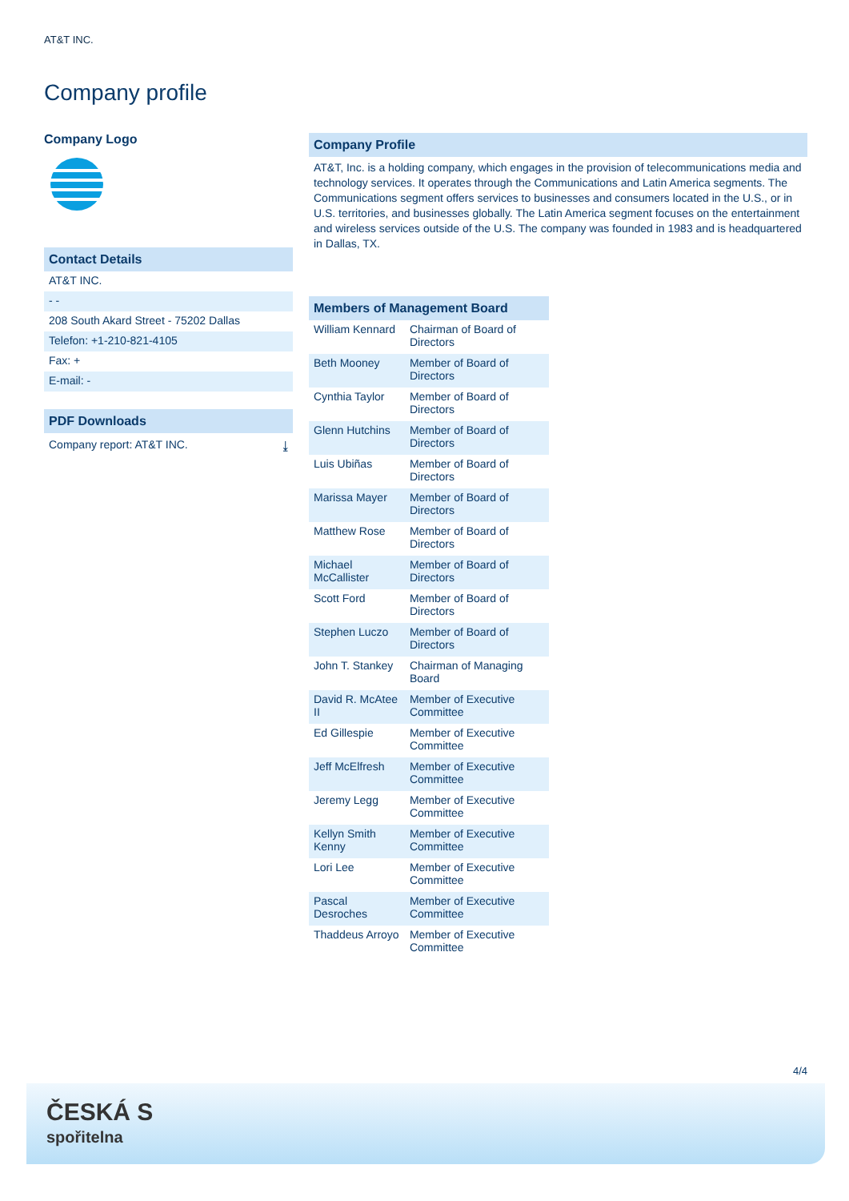AT&T INC.
Company profile
Company Logo
Contact Details
AT&T INC.
- -
208 South Akard Street - 75202 Dallas
Telefon: +1-210-821-4105
Fax: +
E-mail: -
PDF Downloads
Company report: AT&T INC. ⤓
Company Profile
AT&T, Inc. is a holding company, which engages in the provision of telecommunications media and technology services. It operates through the Communications and Latin America segments. The Communications segment offers services to businesses and consumers located in the U.S., or in U.S. territories, and businesses globally. The Latin America segment focuses on the entertainment and wireless services outside of the U.S. The company was founded in 1983 and is headquartered in Dallas, TX.
Members of Management Board
| William Kennard | Chairman of Board of Directors |
| Beth Mooney | Member of Board of Directors |
| Cynthia Taylor | Member of Board of Directors |
| Glenn Hutchins | Member of Board of Directors |
| Luis Ubiñas | Member of Board of Directors |
| Marissa Mayer | Member of Board of Directors |
| Matthew Rose | Member of Board of Directors |
| Michael McCallister | Member of Board of Directors |
| Scott Ford | Member of Board of Directors |
| Stephen Luczo | Member of Board of Directors |
| John T. Stankey | Chairman of Managing Board |
| David R. McAtee II | Member of Executive Committee |
| Ed Gillespie | Member of Executive Committee |
| Jeff McElfresh | Member of Executive Committee |
| Jeremy Legg | Member of Executive Committee |
| Kellyn Smith Kenny | Member of Executive Committee |
| Lori Lee | Member of Executive Committee |
| Pascal Desroches | Member of Executive Committee |
| Thaddeus Arroyo | Member of Executive Committee |
4/4
ČESKÁ S
spořitelna